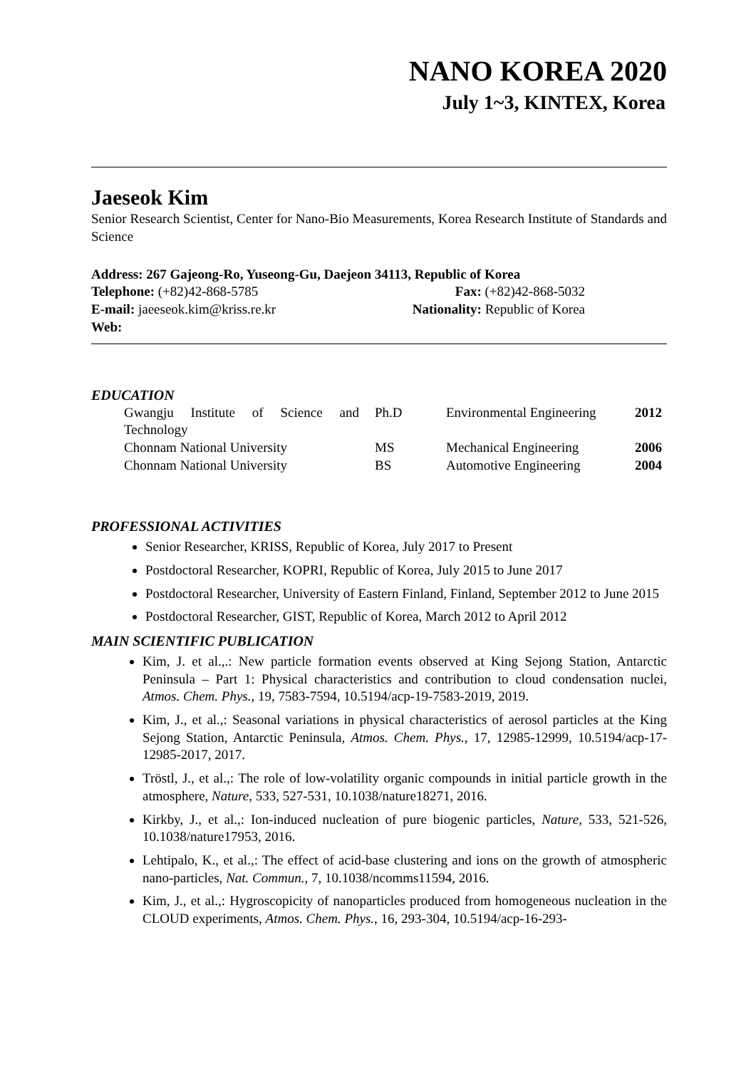NANO KOREA 2020
July 1~3, KINTEX, Korea
Jaeseok Kim
Senior Research Scientist, Center for Nano-Bio Measurements, Korea Research Institute of Standards and Science
Address: 267 Gajeong-Ro, Yuseong-Gu, Daejeon 34113, Republic of Korea
Telephone: (+82)42-868-5785 Fax: (+82)42-868-5032
E-mail: jaeeseok.kim@kriss.re.kr
Nationality: Republic of Korea
Web:
EDUCATION
| Gwangju Institute of Science and Technology | Ph.D | Environmental Engineering | 2012 |
| Chonnam National University | MS | Mechanical Engineering | 2006 |
| Chonnam National University | BS | Automotive Engineering | 2004 |
PROFESSIONAL ACTIVITIES
Senior Researcher, KRISS, Republic of Korea, July 2017 to Present
Postdoctoral Researcher, KOPRI, Republic of Korea, July 2015 to June 2017
Postdoctoral Researcher, University of Eastern Finland, Finland, September 2012 to June 2015
Postdoctoral Researcher, GIST, Republic of Korea, March 2012 to April 2012
MAIN SCIENTIFIC PUBLICATION
Kim, J. et al.,.: New particle formation events observed at King Sejong Station, Antarctic Peninsula – Part 1: Physical characteristics and contribution to cloud condensation nuclei, Atmos. Chem. Phys., 19, 7583-7594, 10.5194/acp-19-7583-2019, 2019.
Kim, J., et al.,: Seasonal variations in physical characteristics of aerosol particles at the King Sejong Station, Antarctic Peninsula, Atmos. Chem. Phys., 17, 12985-12999, 10.5194/acp-17-12985-2017, 2017.
Tröstl, J., et al.,: The role of low-volatility organic compounds in initial particle growth in the atmosphere, Nature, 533, 527-531, 10.1038/nature18271, 2016.
Kirkby, J., et al.,: Ion-induced nucleation of pure biogenic particles, Nature, 533, 521-526, 10.1038/nature17953, 2016.
Lehtipalo, K., et al.,: The effect of acid-base clustering and ions on the growth of atmospheric nano-particles, Nat. Commun., 7, 10.1038/ncomms11594, 2016.
Kim, J., et al.,: Hygroscopicity of nanoparticles produced from homogeneous nucleation in the CLOUD experiments, Atmos. Chem. Phys., 16, 293-304, 10.5194/acp-16-293-